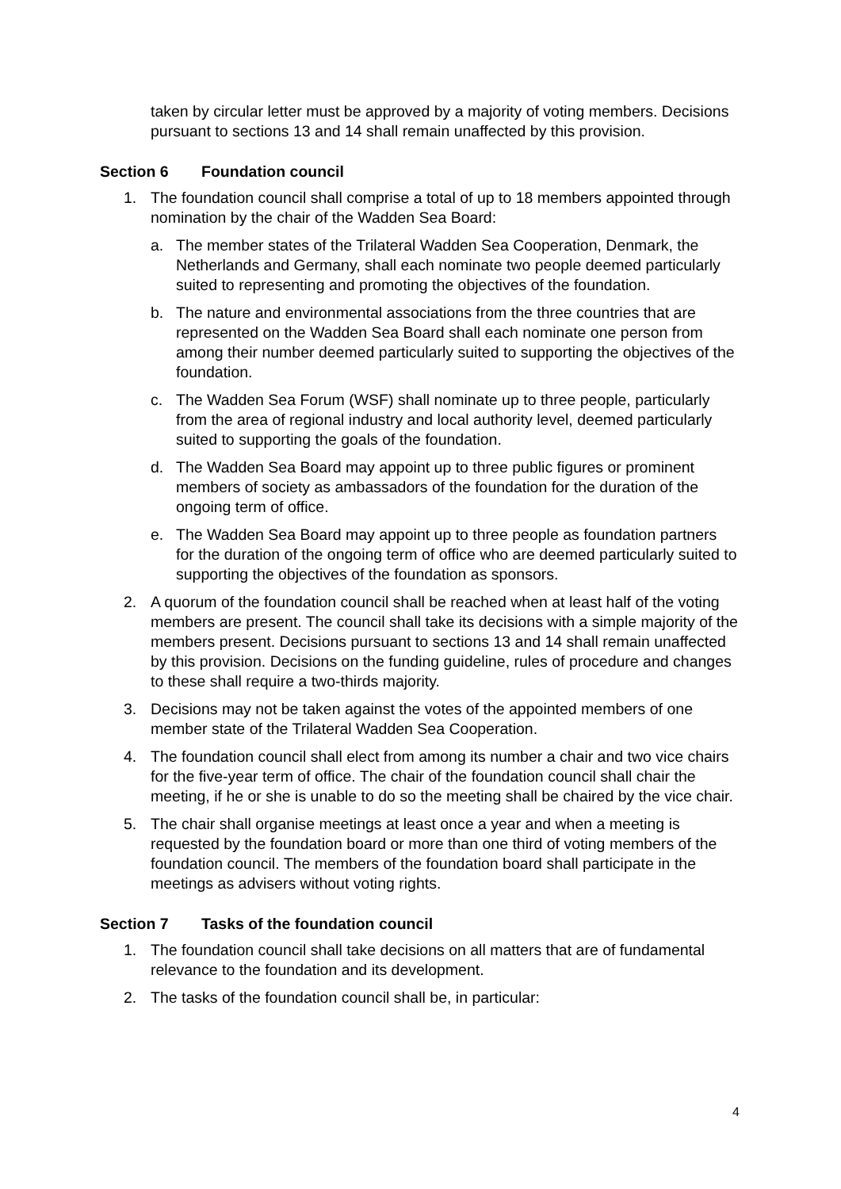taken by circular letter must be approved by a majority of voting members. Decisions pursuant to sections 13 and 14 shall remain unaffected by this provision.
Section 6 Foundation council
1. The foundation council shall comprise a total of up to 18 members appointed through nomination by the chair of the Wadden Sea Board:
a. The member states of the Trilateral Wadden Sea Cooperation, Denmark, the Netherlands and Germany, shall each nominate two people deemed particularly suited to representing and promoting the objectives of the foundation.
b. The nature and environmental associations from the three countries that are represented on the Wadden Sea Board shall each nominate one person from among their number deemed particularly suited to supporting the objectives of the foundation.
c. The Wadden Sea Forum (WSF) shall nominate up to three people, particularly from the area of regional industry and local authority level, deemed particularly suited to supporting the goals of the foundation.
d. The Wadden Sea Board may appoint up to three public figures or prominent members of society as ambassadors of the foundation for the duration of the ongoing term of office.
e. The Wadden Sea Board may appoint up to three people as foundation partners for the duration of the ongoing term of office who are deemed particularly suited to supporting the objectives of the foundation as sponsors.
2. A quorum of the foundation council shall be reached when at least half of the voting members are present. The council shall take its decisions with a simple majority of the members present. Decisions pursuant to sections 13 and 14 shall remain unaffected by this provision. Decisions on the funding guideline, rules of procedure and changes to these shall require a two-thirds majority.
3. Decisions may not be taken against the votes of the appointed members of one member state of the Trilateral Wadden Sea Cooperation.
4. The foundation council shall elect from among its number a chair and two vice chairs for the five-year term of office. The chair of the foundation council shall chair the meeting, if he or she is unable to do so the meeting shall be chaired by the vice chair.
5. The chair shall organise meetings at least once a year and when a meeting is requested by the foundation board or more than one third of voting members of the foundation council. The members of the foundation board shall participate in the meetings as advisers without voting rights.
Section 7 Tasks of the foundation council
1. The foundation council shall take decisions on all matters that are of fundamental relevance to the foundation and its development.
2. The tasks of the foundation council shall be, in particular:
4